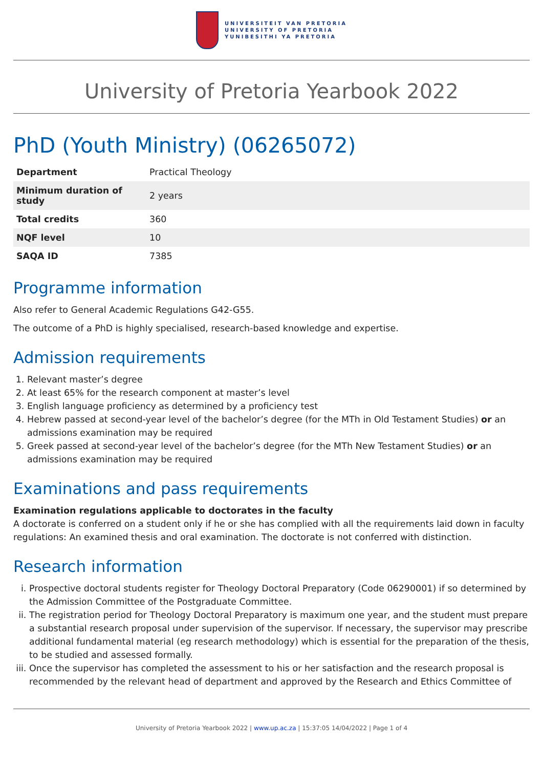UNIVERSITEIT VAN PRETORIA
UNIVERSITY OF PRETORIA
YUNIBESITHI YA PRETORIA
University of Pretoria Yearbook 2022
PhD (Youth Ministry) (06265072)
| Department | Practical Theology |
| Minimum duration of study | 2 years |
| Total credits | 360 |
| NQF level | 10 |
| SAQA ID | 7385 |
Programme information
Also refer to General Academic Regulations G42-G55.
The outcome of a PhD is highly specialised, research-based knowledge and expertise.
Admission requirements
1. Relevant master’s degree
2. At least 65% for the research component at master’s level
3. English language proficiency as determined by a proficiency test
4. Hebrew passed at second-year level of the bachelor’s degree (for the MTh in Old Testament Studies) or an admissions examination may be required
5. Greek passed at second-year level of the bachelor’s degree (for the MTh New Testament Studies) or an admissions examination may be required
Examinations and pass requirements
Examination regulations applicable to doctorates in the faculty
A doctorate is conferred on a student only if he or she has complied with all the requirements laid down in faculty regulations: An examined thesis and oral examination. The doctorate is not conferred with distinction.
Research information
i. Prospective doctoral students register for Theology Doctoral Preparatory (Code 06290001) if so determined by the Admission Committee of the Postgraduate Committee.
ii. The registration period for Theology Doctoral Preparatory is maximum one year, and the student must prepare a substantial research proposal under supervision of the supervisor. If necessary, the supervisor may prescribe additional fundamental material (eg research methodology) which is essential for the preparation of the thesis, to be studied and assessed formally.
iii. Once the supervisor has completed the assessment to his or her satisfaction and the research proposal is recommended by the relevant head of department and approved by the Research and Ethics Committee of
University of Pretoria Yearbook 2022 | www.up.ac.za | 15:37:05 14/04/2022 | Page 1 of 4